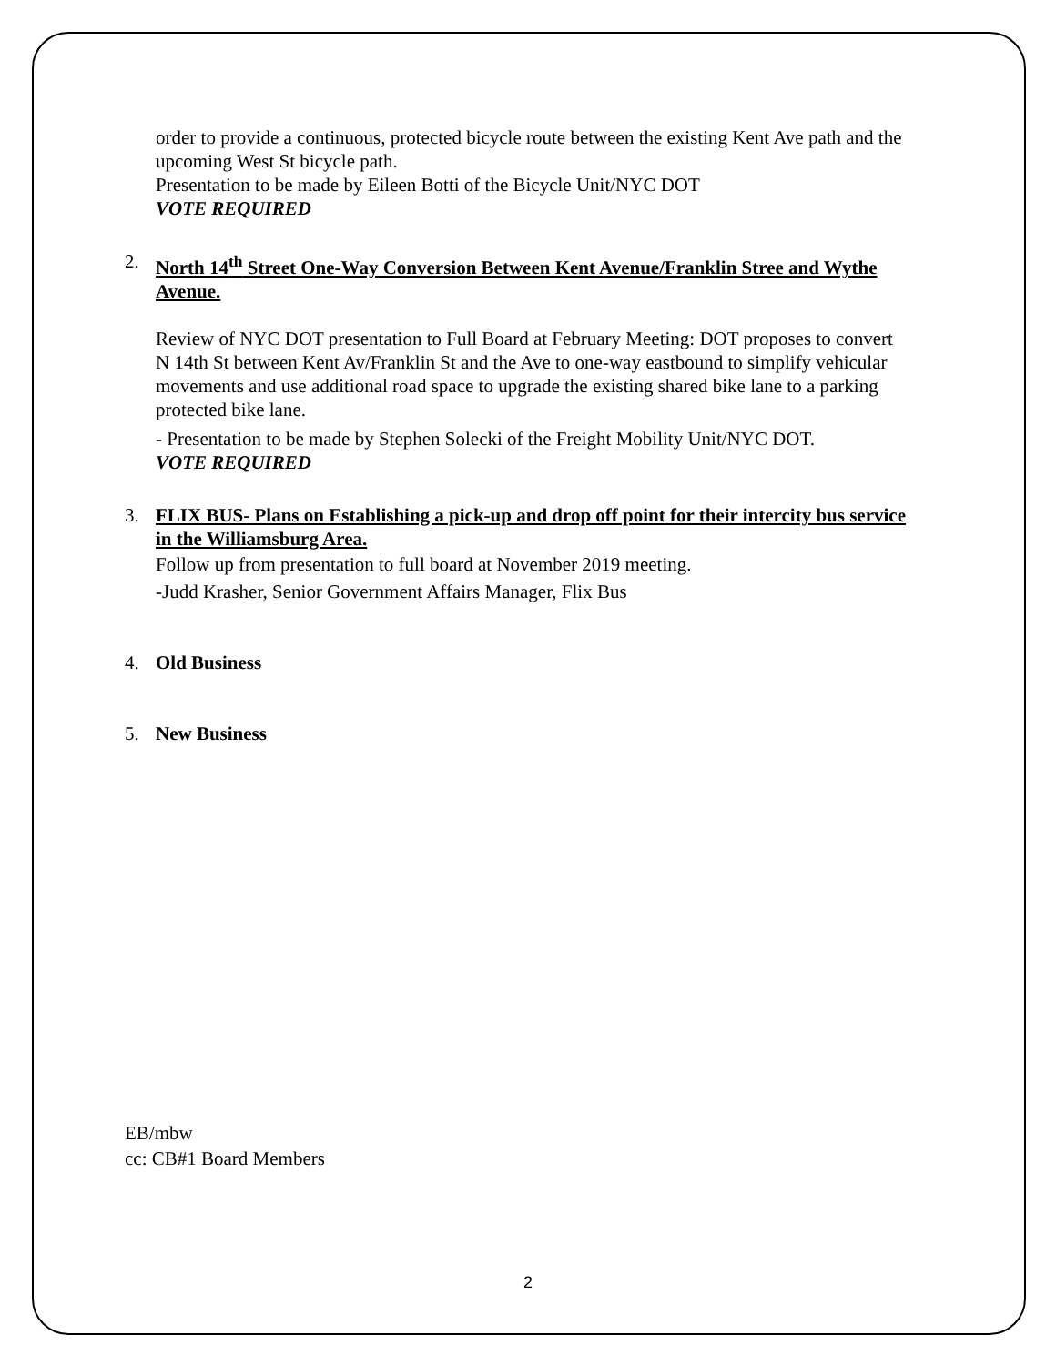order to provide a continuous, protected bicycle route between the existing Kent Ave path and the upcoming West St bicycle path.
Presentation to be made by Eileen Botti of the Bicycle Unit/NYC DOT
VOTE REQUIRED
2. North 14<sup>th</sup> Street One-Way Conversion Between Kent Avenue/Franklin Stree and Wythe Avenue.
Review of NYC DOT presentation to Full Board at February Meeting: DOT proposes to convert N 14th St between Kent Av/Franklin St and the Ave to one-way eastbound to simplify vehicular movements and use additional road space to upgrade the existing shared bike lane to a parking protected bike lane.
- Presentation to be made by Stephen Solecki of the Freight Mobility Unit/NYC DOT.
VOTE REQUIRED
3. FLIX BUS- Plans on Establishing a pick-up and drop off point for their intercity bus service in the Williamsburg Area.
Follow up from presentation to full board at November 2019 meeting.
-Judd Krasher, Senior Government Affairs Manager, Flix Bus
4. Old Business
5. New Business
EB/mbw
cc: CB#1 Board Members
2